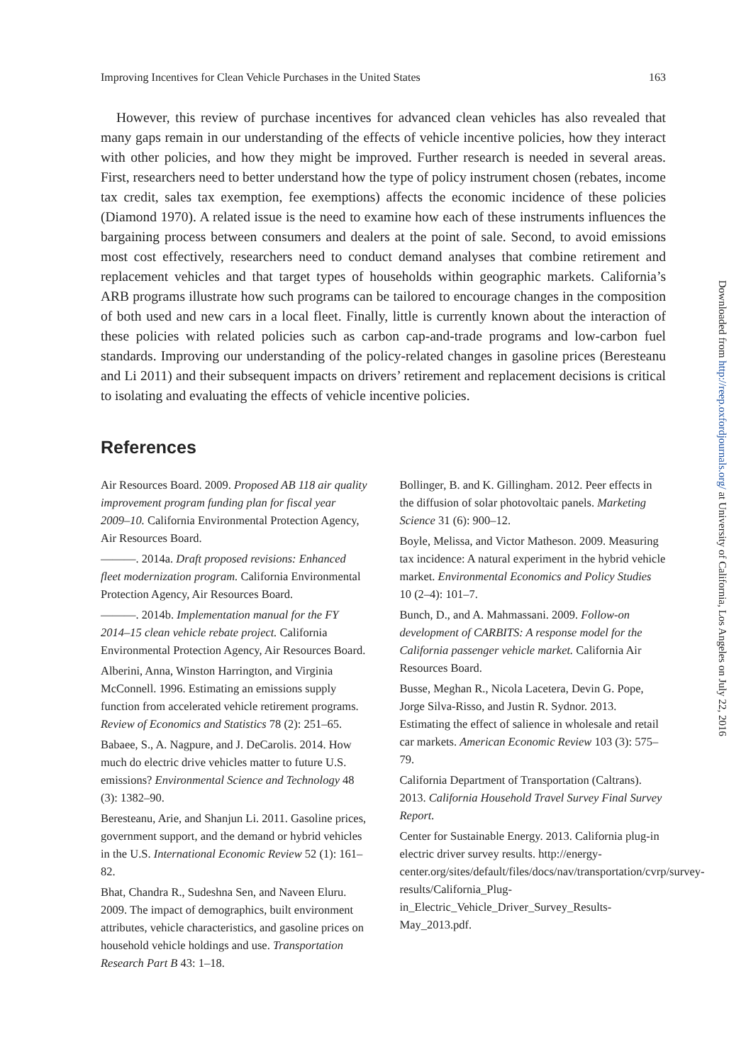Improving Incentives for Clean Vehicle Purchases in the United States 163
However, this review of purchase incentives for advanced clean vehicles has also revealed that many gaps remain in our understanding of the effects of vehicle incentive policies, how they interact with other policies, and how they might be improved. Further research is needed in several areas. First, researchers need to better understand how the type of policy instrument chosen (rebates, income tax credit, sales tax exemption, fee exemptions) affects the economic incidence of these policies (Diamond 1970). A related issue is the need to examine how each of these instruments influences the bargaining process between consumers and dealers at the point of sale. Second, to avoid emissions most cost effectively, researchers need to conduct demand analyses that combine retirement and replacement vehicles and that target types of households within geographic markets. California’s ARB programs illustrate how such programs can be tailored to encourage changes in the composition of both used and new cars in a local fleet. Finally, little is currently known about the interaction of these policies with related policies such as carbon cap-and-trade programs and low-carbon fuel standards. Improving our understanding of the policy-related changes in gasoline prices (Beresteanu and Li 2011) and their subsequent impacts on drivers’ retirement and replacement decisions is critical to isolating and evaluating the effects of vehicle incentive policies.
References
Air Resources Board. 2009. Proposed AB 118 air quality improvement program funding plan for fiscal year 2009–10. California Environmental Protection Agency, Air Resources Board.
———. 2014a. Draft proposed revisions: Enhanced fleet modernization program. California Environmental Protection Agency, Air Resources Board.
———. 2014b. Implementation manual for the FY 2014–15 clean vehicle rebate project. California Environmental Protection Agency, Air Resources Board.
Alberini, Anna, Winston Harrington, and Virginia McConnell. 1996. Estimating an emissions supply function from accelerated vehicle retirement programs. Review of Economics and Statistics 78 (2): 251–65.
Babaee, S., A. Nagpure, and J. DeCarolis. 2014. How much do electric drive vehicles matter to future U.S. emissions? Environmental Science and Technology 48 (3): 1382–90.
Beresteanu, Arie, and Shanjun Li. 2011. Gasoline prices, government support, and the demand or hybrid vehicles in the U.S. International Economic Review 52 (1): 161–82.
Bhat, Chandra R., Sudeshna Sen, and Naveen Eluru. 2009. The impact of demographics, built environment attributes, vehicle characteristics, and gasoline prices on household vehicle holdings and use. Transportation Research Part B 43: 1–18.
Bollinger, B. and K. Gillingham. 2012. Peer effects in the diffusion of solar photovoltaic panels. Marketing Science 31 (6): 900–12.
Boyle, Melissa, and Victor Matheson. 2009. Measuring tax incidence: A natural experiment in the hybrid vehicle market. Environmental Economics and Policy Studies 10 (2–4): 101–7.
Bunch, D., and A. Mahmassani. 2009. Follow-on development of CARBITS: A response model for the California passenger vehicle market. California Air Resources Board.
Busse, Meghan R., Nicola Lacetera, Devin G. Pope, Jorge Silva-Risso, and Justin R. Sydnor. 2013. Estimating the effect of salience in wholesale and retail car markets. American Economic Review 103 (3): 575–79.
California Department of Transportation (Caltrans). 2013. California Household Travel Survey Final Survey Report.
Center for Sustainable Energy. 2013. California plug-in electric driver survey results. http://energy-center.org/sites/default/files/docs/nav/transportation/cvrp/survey-results/California_Plug-in_Electric_Vehicle_Driver_Survey_Results-May_2013.pdf.
Downloaded from http://reep.oxfordjournals.org/ at University of California, Los Angeles on July 22, 2016